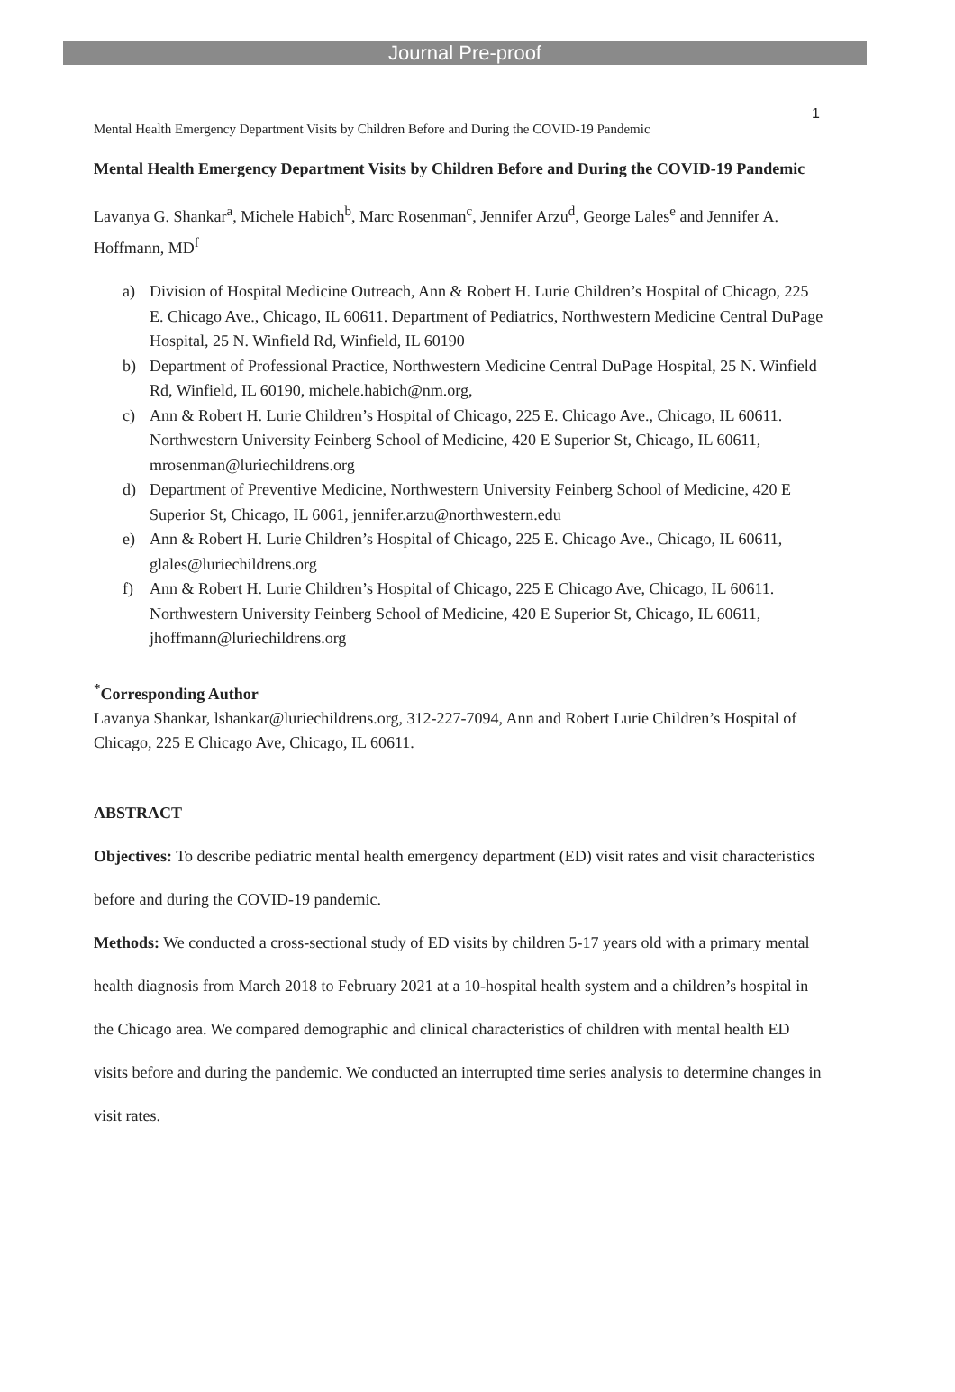Journal Pre-proof
1
Mental Health Emergency Department Visits by Children Before and During the COVID-19 Pandemic
Mental Health Emergency Department Visits by Children Before and During the COVID-19 Pandemic
Lavanya G. Shankar<sup>a</sup>, Michele Habich<sup>b</sup>, Marc Rosenman<sup>c</sup>, Jennifer Arzu<sup>d</sup>, George Lales<sup>e</sup> and Jennifer A. Hoffmann, MD<sup>f</sup>
a) Division of Hospital Medicine Outreach, Ann & Robert H. Lurie Children’s Hospital of Chicago, 225 E. Chicago Ave., Chicago, IL 60611. Department of Pediatrics, Northwestern Medicine Central DuPage Hospital, 25 N. Winfield Rd, Winfield, IL 60190
b) Department of Professional Practice, Northwestern Medicine Central DuPage Hospital, 25 N. Winfield Rd, Winfield, IL 60190, michele.habich@nm.org,
c) Ann & Robert H. Lurie Children’s Hospital of Chicago, 225 E. Chicago Ave., Chicago, IL 60611. Northwestern University Feinberg School of Medicine, 420 E Superior St, Chicago, IL 60611, mrosenman@luriechildrens.org
d) Department of Preventive Medicine, Northwestern University Feinberg School of Medicine, 420 E Superior St, Chicago, IL 6061, jennifer.arzu@northwestern.edu
e) Ann & Robert H. Lurie Children’s Hospital of Chicago, 225 E. Chicago Ave., Chicago, IL 60611, glales@luriechildrens.org
f) Ann & Robert H. Lurie Children’s Hospital of Chicago, 225 E Chicago Ave, Chicago, IL 60611. Northwestern University Feinberg School of Medicine, 420 E Superior St, Chicago, IL 60611, jhoffmann@luriechildrens.org
<sup>*</sup> Corresponding Author
Lavanya Shankar, lshankar@luriechildrens.org, 312-227-7094, Ann and Robert Lurie Children’s Hospital of Chicago, 225 E Chicago Ave, Chicago, IL 60611.
ABSTRACT
Objectives: To describe pediatric mental health emergency department (ED) visit rates and visit characteristics before and during the COVID-19 pandemic.
Methods: We conducted a cross-sectional study of ED visits by children 5-17 years old with a primary mental health diagnosis from March 2018 to February 2021 at a 10-hospital health system and a children’s hospital in the Chicago area. We compared demographic and clinical characteristics of children with mental health ED visits before and during the pandemic. We conducted an interrupted time series analysis to determine changes in visit rates.